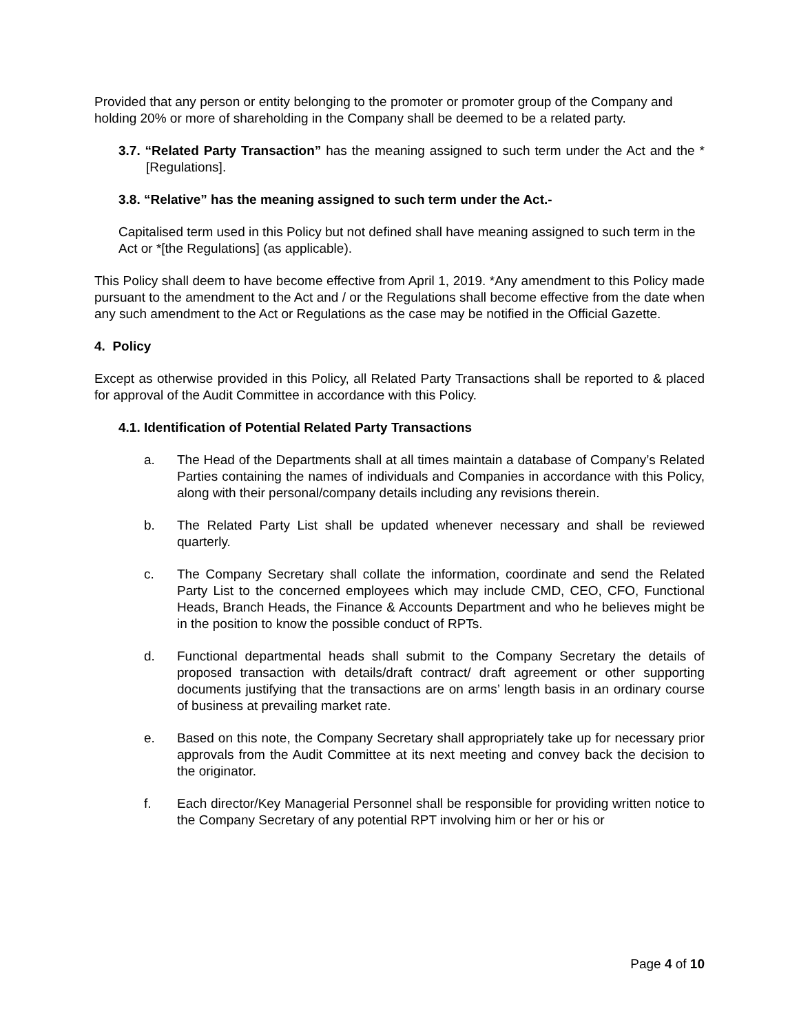Provided that any person or entity belonging to the promoter or promoter group of the Company and holding 20% or more of shareholding in the Company shall be deemed to be a related party.
3.7. “Related Party Transaction” has the meaning assigned to such term under the Act and the *[Regulations].
3.8. “Relative” has the meaning assigned to such term under the Act.-
Capitalised term used in this Policy but not defined shall have meaning assigned to such term in the Act or *[the Regulations] (as applicable).
This Policy shall deem to have become effective from April 1, 2019. *Any amendment to this Policy made pursuant to the amendment to the Act and / or the Regulations shall become effective from the date when any such amendment to the Act or Regulations as the case may be notified in the Official Gazette.
4. Policy
Except as otherwise provided in this Policy, all Related Party Transactions shall be reported to & placed for approval of the Audit Committee in accordance with this Policy.
4.1. Identification of Potential Related Party Transactions
a. The Head of the Departments shall at all times maintain a database of Company’s Related Parties containing the names of individuals and Companies in accordance with this Policy, along with their personal/company details including any revisions therein.
b. The Related Party List shall be updated whenever necessary and shall be reviewed quarterly.
c. The Company Secretary shall collate the information, coordinate and send the Related Party List to the concerned employees which may include CMD, CEO, CFO, Functional Heads, Branch Heads, the Finance & Accounts Department and who he believes might be in the position to know the possible conduct of RPTs.
d. Functional departmental heads shall submit to the Company Secretary the details of proposed transaction with details/draft contract/ draft agreement or other supporting documents justifying that the transactions are on arms’ length basis in an ordinary course of business at prevailing market rate.
e. Based on this note, the Company Secretary shall appropriately take up for necessary prior approvals from the Audit Committee at its next meeting and convey back the decision to the originator.
f. Each director/Key Managerial Personnel shall be responsible for providing written notice to the Company Secretary of any potential RPT involving him or her or his or
Page 4 of 10